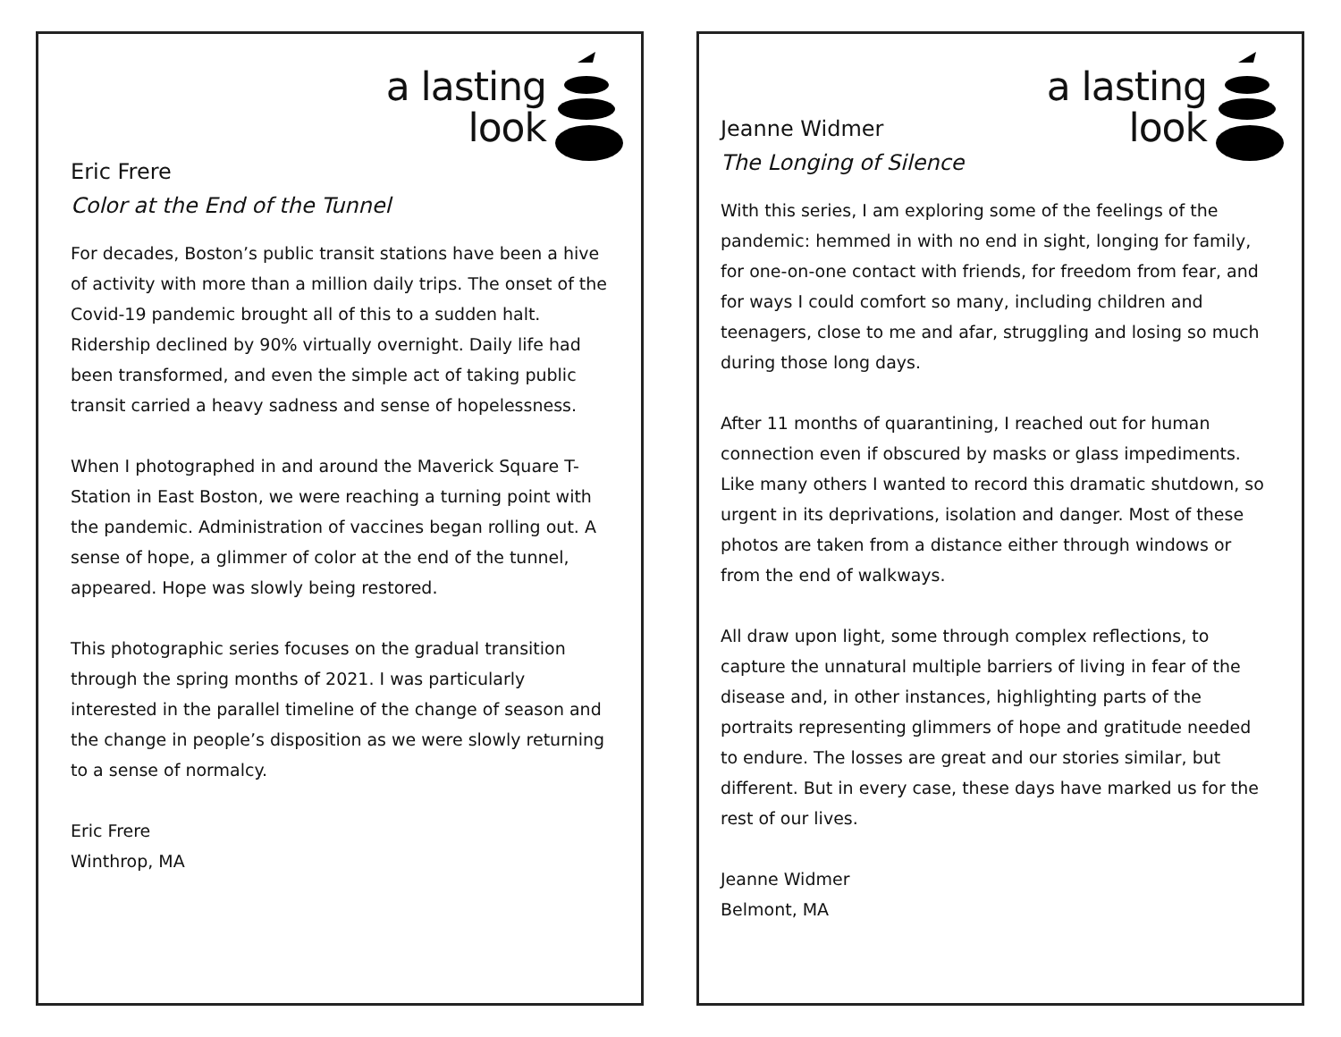a lasting
look
Eric Frere
Color at the End of the Tunnel
For decades, Boston’s public transit stations have been a hive of activity with more than a million daily trips. The onset of the Covid-19 pandemic brought all of this to a sudden halt. Ridership declined by 90% virtually overnight. Daily life had been transformed, and even the simple act of taking public transit carried a heavy sadness and sense of hopelessness.
When I photographed in and around the Maverick Square T-Station in East Boston, we were reaching a turning point with the pandemic. Administration of vaccines began rolling out. A sense of hope, a glimmer of color at the end of the tunnel, appeared. Hope was slowly being restored.
This photographic series focuses on the gradual transition through the spring months of 2021. I was particularly interested in the parallel timeline of the change of season and the change in people’s disposition as we were slowly returning to a sense of normalcy.
Eric Frere
Winthrop, MA
a lasting
look
Jeanne Widmer
The Longing of Silence
With this series, I am exploring some of the feelings of the pandemic: hemmed in with no end in sight, longing for family, for one-on-one contact with friends, for freedom from fear, and for ways I could comfort so many, including children and teenagers, close to me and afar, struggling and losing so much during those long days.
After 11 months of quarantining, I reached out for human connection even if obscured by masks or glass impediments. Like many others I wanted to record this dramatic shutdown, so urgent in its deprivations, isolation and danger. Most of these photos are taken from a distance either through windows or from the end of walkways.
All draw upon light, some through complex reflections, to capture the unnatural multiple barriers of living in fear of the disease and, in other instances, highlighting parts of the portraits representing glimmers of hope and gratitude needed to endure. The losses are great and our stories similar, but different. But in every case, these days have marked us for the rest of our lives.
Jeanne Widmer
Belmont, MA